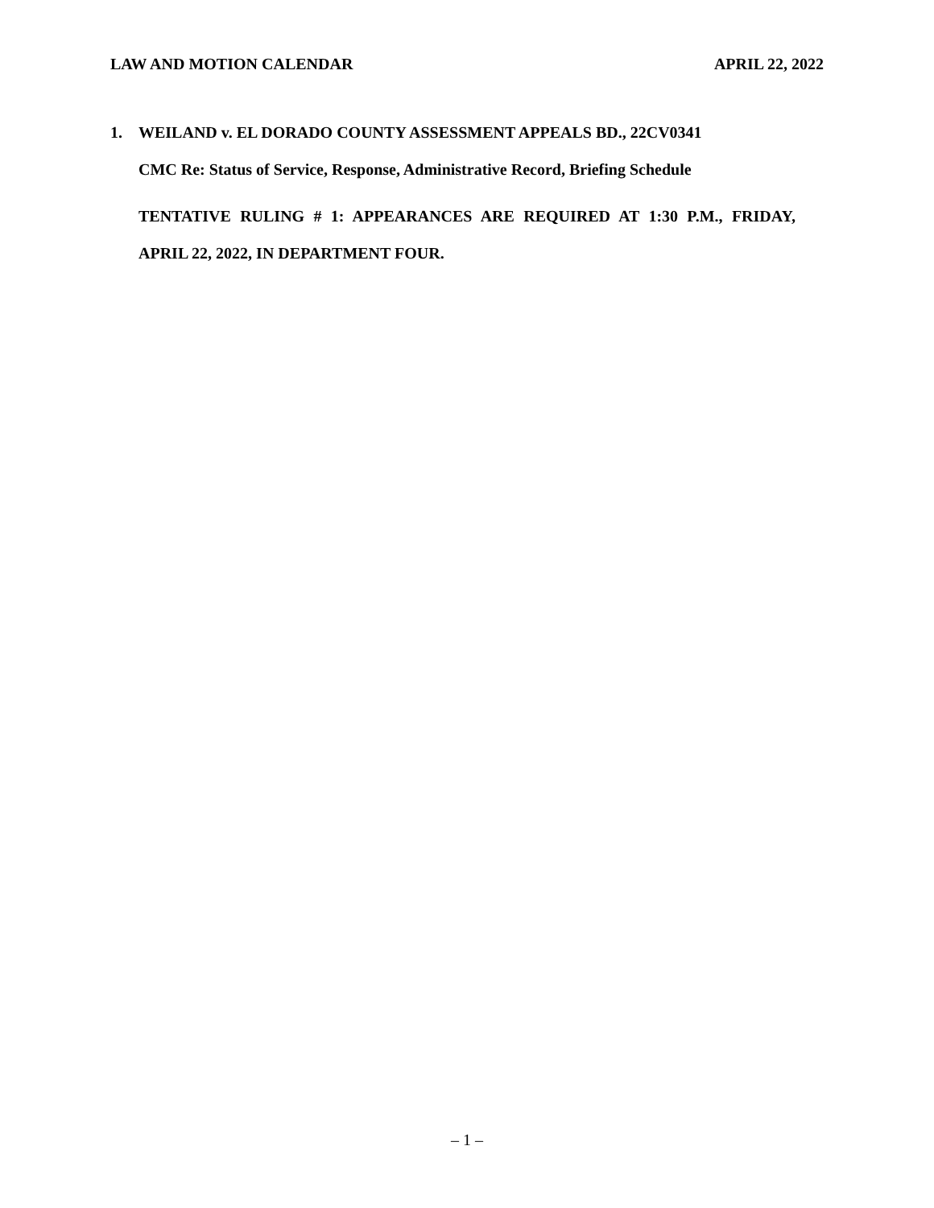LAW AND MOTION CALENDAR APRIL 22, 2022
1. WEILAND v. EL DORADO COUNTY ASSESSMENT APPEALS BD., 22CV0341
CMC Re: Status of Service, Response, Administrative Record, Briefing Schedule
TENTATIVE RULING # 1: APPEARANCES ARE REQUIRED AT 1:30 P.M., FRIDAY, APRIL 22, 2022, IN DEPARTMENT FOUR.
– 1 –